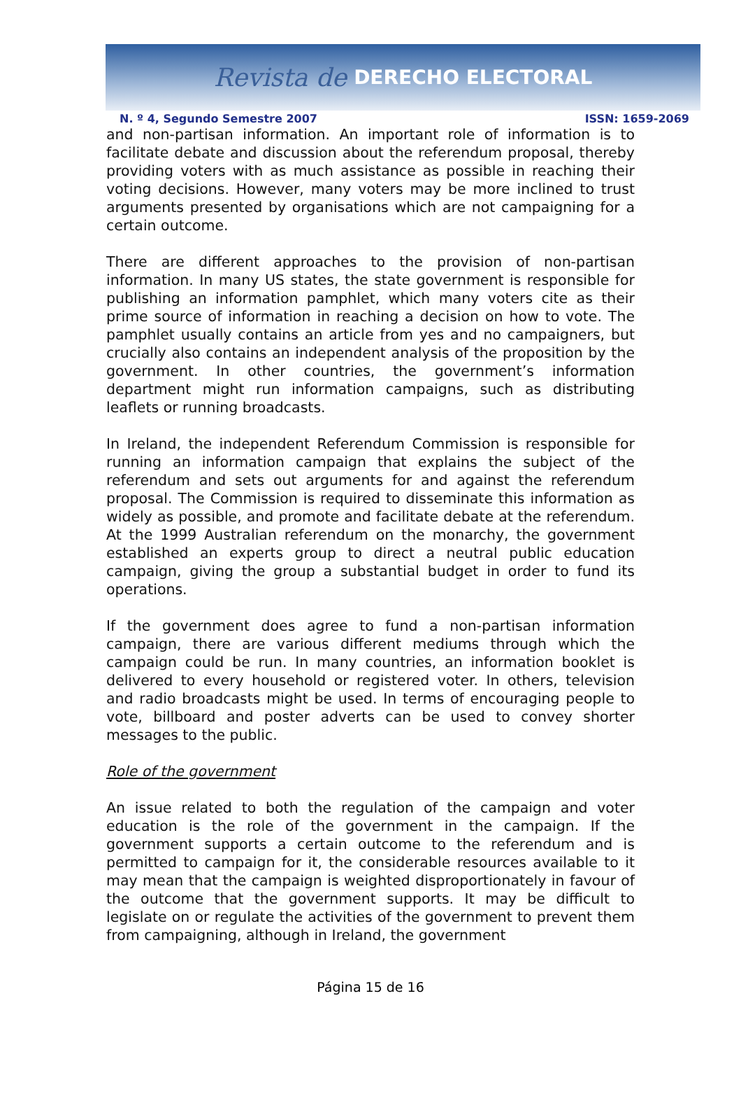Revista de DERECHO ELECTORAL
N. º 4, Segundo Semestre 2007 ISSN: 1659-2069
and non-partisan information. An important role of information is to facilitate debate and discussion about the referendum proposal, thereby providing voters with as much assistance as possible in reaching their voting decisions. However, many voters may be more inclined to trust arguments presented by organisations which are not campaigning for a certain outcome.
There are different approaches to the provision of non-partisan information. In many US states, the state government is responsible for publishing an information pamphlet, which many voters cite as their prime source of information in reaching a decision on how to vote. The pamphlet usually contains an article from yes and no campaigners, but crucially also contains an independent analysis of the proposition by the government. In other countries, the government’s information department might run information campaigns, such as distributing leaflets or running broadcasts.
In Ireland, the independent Referendum Commission is responsible for running an information campaign that explains the subject of the referendum and sets out arguments for and against the referendum proposal. The Commission is required to disseminate this information as widely as possible, and promote and facilitate debate at the referendum. At the 1999 Australian referendum on the monarchy, the government established an experts group to direct a neutral public education campaign, giving the group a substantial budget in order to fund its operations.
If the government does agree to fund a non-partisan information campaign, there are various different mediums through which the campaign could be run. In many countries, an information booklet is delivered to every household or registered voter. In others, television and radio broadcasts might be used. In terms of encouraging people to vote, billboard and poster adverts can be used to convey shorter messages to the public.
Role of the government
An issue related to both the regulation of the campaign and voter education is the role of the government in the campaign. If the government supports a certain outcome to the referendum and is permitted to campaign for it, the considerable resources available to it may mean that the campaign is weighted disproportionately in favour of the outcome that the government supports. It may be difficult to legislate on or regulate the activities of the government to prevent them from campaigning, although in Ireland, the government
Página 15 de 16